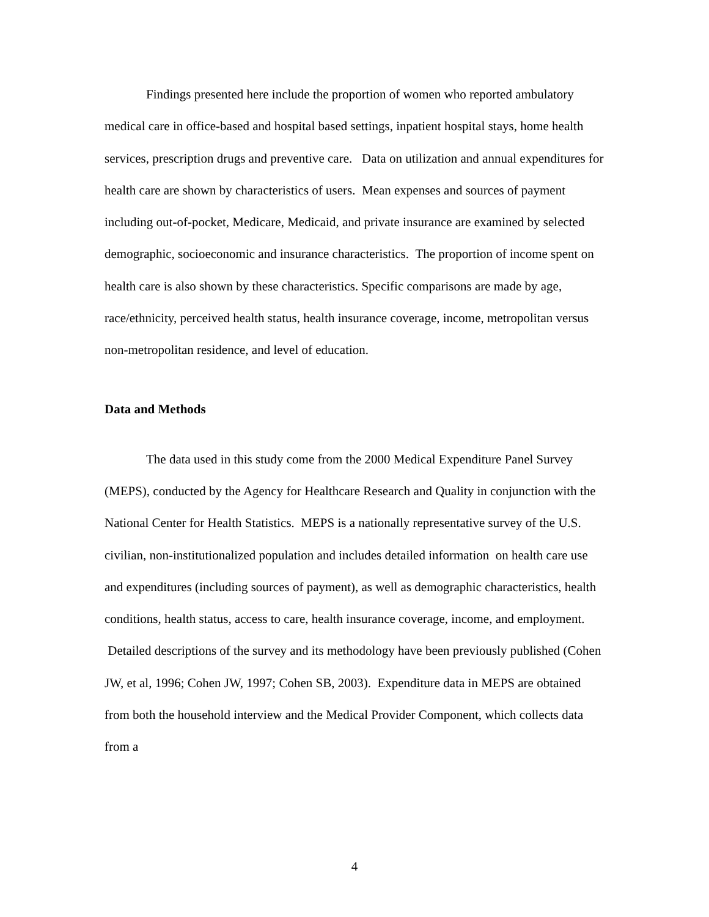Findings presented here include the proportion of women who reported ambulatory medical care in office-based and hospital based settings, inpatient hospital stays, home health services, prescription drugs and preventive care. Data on utilization and annual expenditures for health care are shown by characteristics of users. Mean expenses and sources of payment including out-of-pocket, Medicare, Medicaid, and private insurance are examined by selected demographic, socioeconomic and insurance characteristics. The proportion of income spent on health care is also shown by these characteristics. Specific comparisons are made by age, race/ethnicity, perceived health status, health insurance coverage, income, metropolitan versus non-metropolitan residence, and level of education.
Data and Methods
The data used in this study come from the 2000 Medical Expenditure Panel Survey (MEPS), conducted by the Agency for Healthcare Research and Quality in conjunction with the National Center for Health Statistics. MEPS is a nationally representative survey of the U.S. civilian, non-institutionalized population and includes detailed information on health care use and expenditures (including sources of payment), as well as demographic characteristics, health conditions, health status, access to care, health insurance coverage, income, and employment. Detailed descriptions of the survey and its methodology have been previously published (Cohen JW, et al, 1996; Cohen JW, 1997; Cohen SB, 2003). Expenditure data in MEPS are obtained from both the household interview and the Medical Provider Component, which collects data from a
4